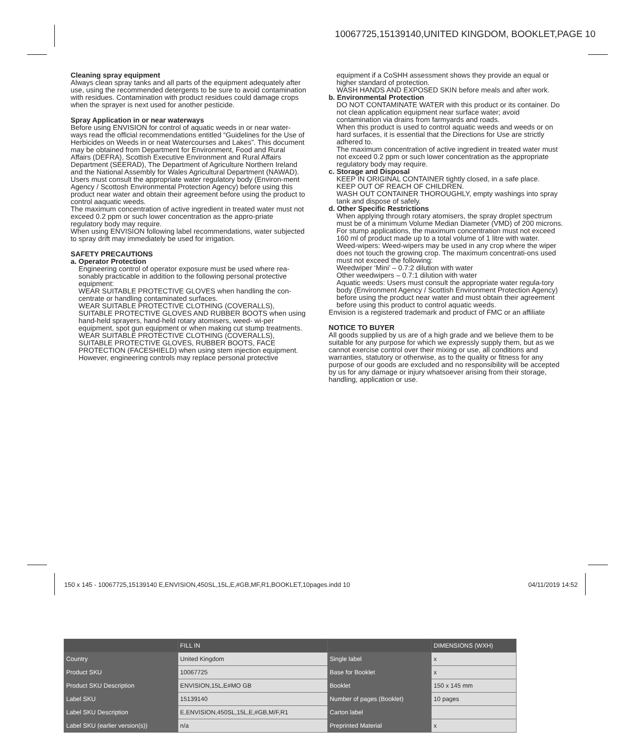10067725,15139140,UNITED KINGDOM, BOOKLET,PAGE 10
Cleaning spray equipment
Always clean spray tanks and all parts of the equipment adequately after use, using the recommended detergents to be sure to avoid contamination with residues. Contamination with product residues could damage crops when the sprayer is next used for another pesticide.
Spray Application in or near waterways
Before using ENVISION for control of aquatic weeds in or near water-ways read the official recommendations entitled “Guidelines for the Use of Herbicides on Weeds in or neat Watercourses and Lakes”. This document may be obtained from Department for Environment, Food and Rural Affairs (DEFRA), Scottish Executive Environment and Rural Affairs Department (SEERAD), The Department of Agriculture Northern Ireland and the National Assembly for Wales Agricultural Department (NAWAD).
Users must consult the appropriate water regulatory body (Environ-ment Agency / Scottosh Environmental Protection Agency) before using this product near water and obtain their agreement before using the product to control aaquatic weeds.
The maximum concentration of active ingredient in treated water must not exceed 0.2 ppm or such lower concentration as the appro-priate regulatory body may require.
When using ENVISION following label recommendations, water subjected to spray drift may immediately be used for irrigation.
SAFETY PRECAUTIONS
a. Operator Protection
Engineering control of operator exposure must be used where rea-sonably practicable in addition to the following personal protective equipment:
WEAR SUITABLE PROTECTIVE GLOVES when handling the con-centrate or handling contaminated surfaces.
WEAR SUITABLE PROTECTIVE CLOTHING (COVERALLS), SUITABLE PROTECTIVE GLOVES AND RUBBER BOOTS when using hand-held sprayers, hand-held rotary atomisers, weed- wi-per equipment, spot gun equipment or when making cut stump treatments.
WEAR SUITABLE PROTECTIVE CLOTHING (COVERALLS), SUITABLE PROTECTIVE GLOVES, RUBBER BOOTS, FACE PROTECTION (FACESHIELD) when using stem injection equipment.
However, engineering controls may replace personal protective
equipment if a CoSHH assessment shows they provide an equal or higher standard of protection.
WASH HANDS AND EXPOSED SKIN before meals and after work.
b. Environmental Protection
DO NOT CONTAMINATE WATER with this product or its container. Do not clean application equipment near surface water; avoid contamination via drains from farmyards and roads.
When this product is used to control aquatic weeds and weeds or on hard surfaces, it is essential that the Directions for Use are strictly adhered to.
The maximum concentration of active ingredient in treated water must not exceed 0.2 ppm or such lower concentration as the appropriate regulatory body may require.
c. Storage and Disposal
KEEP IN ORIGINAL CONTAINER tightly closed, in a safe place.
KEEP OUT OF REACH OF CHILDREN.
WASH OUT CONTAINER THOROUGHLY, empty washings into spray tank and dispose of safely.
d. Other Specific Restrictions
When applying through rotary atomisers, the spray droplet spectrum must be of a minimum Volume Median Diameter (VMD) of 200 microns.
For stump applications, the maximum concentration must not exceed 160 ml of product made up to a total volume of 1 litre with water.
Weed-wipers: Weed-wipers may be used in any crop where the wiper does not touch the growing crop. The maximum concentrati-ons used must not exceed the following:
Weedwiper ‘Mini’ – 0.7:2 dilution with water
Other weedwipers – 0.7:1 dilution with water
Aquatic weeds: Users must consult the appropriate water regula-tory body (Environment Agency / Scottish Environment Protection Agency) before using the product near water and must obtain their agreement before using this product to control aquatic weeds.
Envision is a registered trademark and product of FMC or an affiliate
NOTICE TO BUYER
All goods supplied by us are of a high grade and we believe them to be suitable for any purpose for which we expressly supply them, but as we cannot exercise control over their mixing or use, all conditions and warranties, statutory or otherwise, as to the quality or fitness for any purpose of our goods are excluded and no responsibility will be accepted by us for any damage or injury whatsoever arising from their storage, handling, application or use.
150 x 145 - 10067725,15139140 E,ENVISION,450SL,15L,E,#GB,MF,R1,BOOKLET,10pages.indd 10 04/11/2019 14:52
| | FILL IN | | DIMENSIONS (WXH) |
| --- | --- | --- | --- |
| Country | United Kingdom | Single label | x |
| Product SKU | 10067725 | Base for Booklet | x |
| Product SKU Description | ENVISION,15L,E#MO GB | Booklet | 150 x 145 mm |
| Label SKU | 15139140 | Number of pages (Booklet) | 10 pages |
| Label SKU Description | E,ENVISION,450SL,15L,E,#GB,M/F,R1 | Carton label | |
| Label SKU (earlier version(s)) | n/a | Preprinted Material | x |